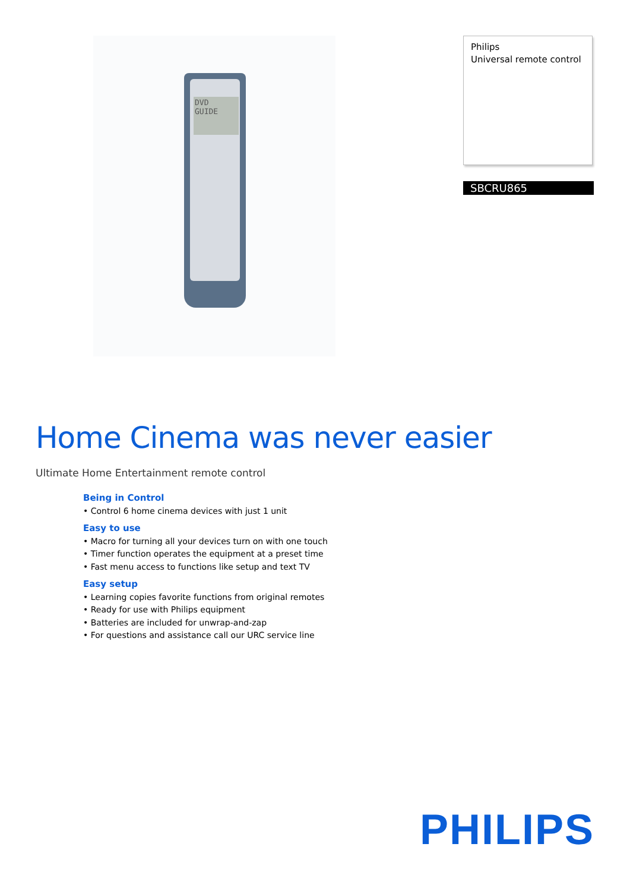DVD
GUIDE
Philips
Universal remote control
SBCRU865
Home Cinema was never easier
Ultimate Home Entertainment remote control
Being in Control
• Control 6 home cinema devices with just 1 unit
Easy to use
• Macro for turning all your devices turn on with one touch
• Timer function operates the equipment at a preset time
• Fast menu access to functions like setup and text TV
Easy setup
• Learning copies favorite functions from original remotes
• Ready for use with Philips equipment
• Batteries are included for unwrap-and-zap
• For questions and assistance call our URC service line
PHILIPS